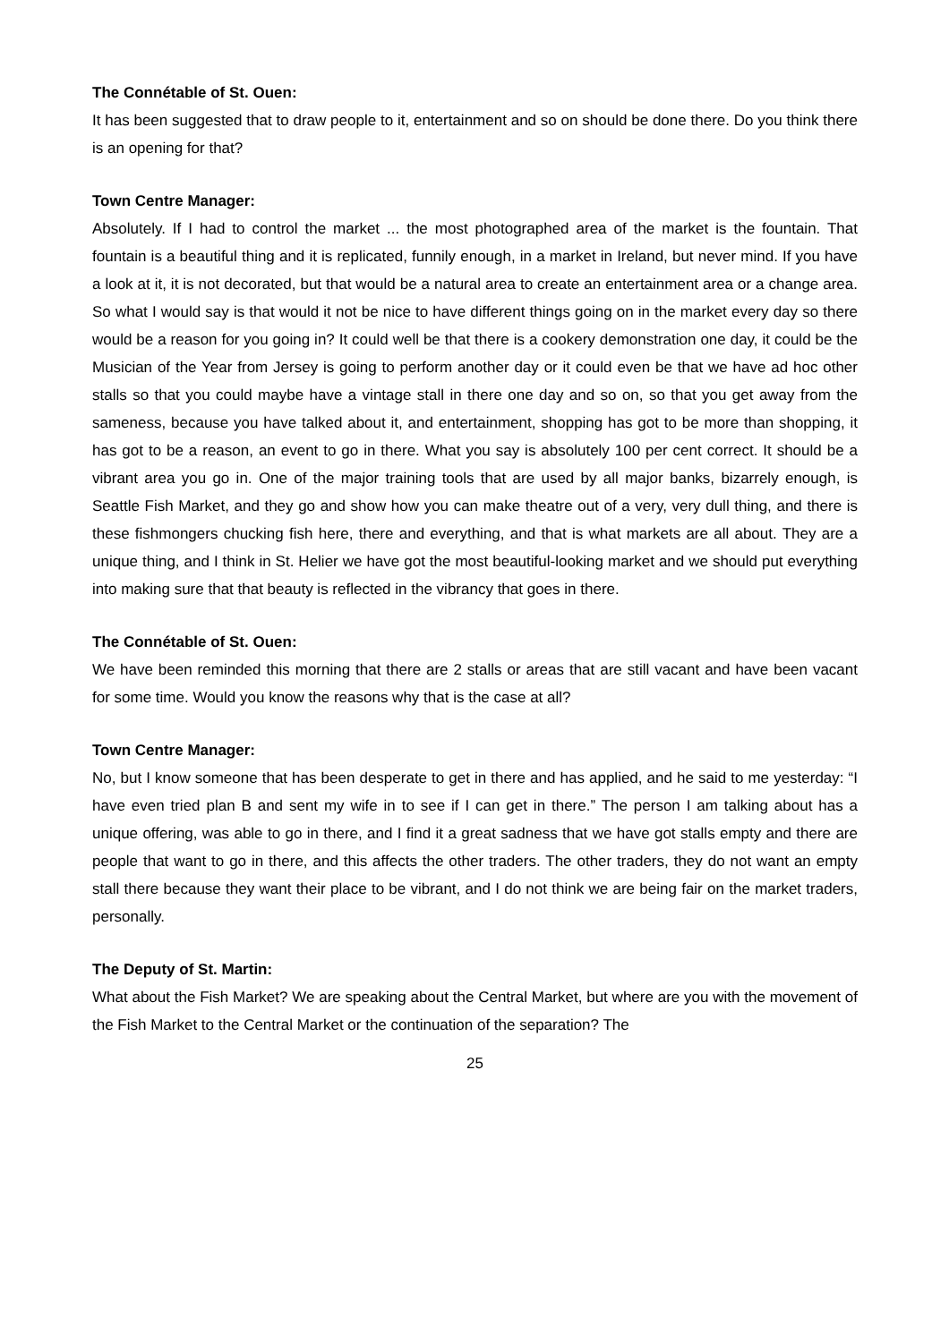The Connétable of St. Ouen:
It has been suggested that to draw people to it, entertainment and so on should be done there. Do you think there is an opening for that?
Town Centre Manager:
Absolutely. If I had to control the market ... the most photographed area of the market is the fountain. That fountain is a beautiful thing and it is replicated, funnily enough, in a market in Ireland, but never mind. If you have a look at it, it is not decorated, but that would be a natural area to create an entertainment area or a change area. So what I would say is that would it not be nice to have different things going on in the market every day so there would be a reason for you going in? It could well be that there is a cookery demonstration one day, it could be the Musician of the Year from Jersey is going to perform another day or it could even be that we have ad hoc other stalls so that you could maybe have a vintage stall in there one day and so on, so that you get away from the sameness, because you have talked about it, and entertainment, shopping has got to be more than shopping, it has got to be a reason, an event to go in there. What you say is absolutely 100 per cent correct. It should be a vibrant area you go in. One of the major training tools that are used by all major banks, bizarrely enough, is Seattle Fish Market, and they go and show how you can make theatre out of a very, very dull thing, and there is these fishmongers chucking fish here, there and everything, and that is what markets are all about. They are a unique thing, and I think in St. Helier we have got the most beautiful-looking market and we should put everything into making sure that that beauty is reflected in the vibrancy that goes in there.
The Connétable of St. Ouen:
We have been reminded this morning that there are 2 stalls or areas that are still vacant and have been vacant for some time. Would you know the reasons why that is the case at all?
Town Centre Manager:
No, but I know someone that has been desperate to get in there and has applied, and he said to me yesterday: “I have even tried plan B and sent my wife in to see if I can get in there.” The person I am talking about has a unique offering, was able to go in there, and I find it a great sadness that we have got stalls empty and there are people that want to go in there, and this affects the other traders. The other traders, they do not want an empty stall there because they want their place to be vibrant, and I do not think we are being fair on the market traders, personally.
The Deputy of St. Martin:
What about the Fish Market? We are speaking about the Central Market, but where are you with the movement of the Fish Market to the Central Market or the continuation of the separation? The
25